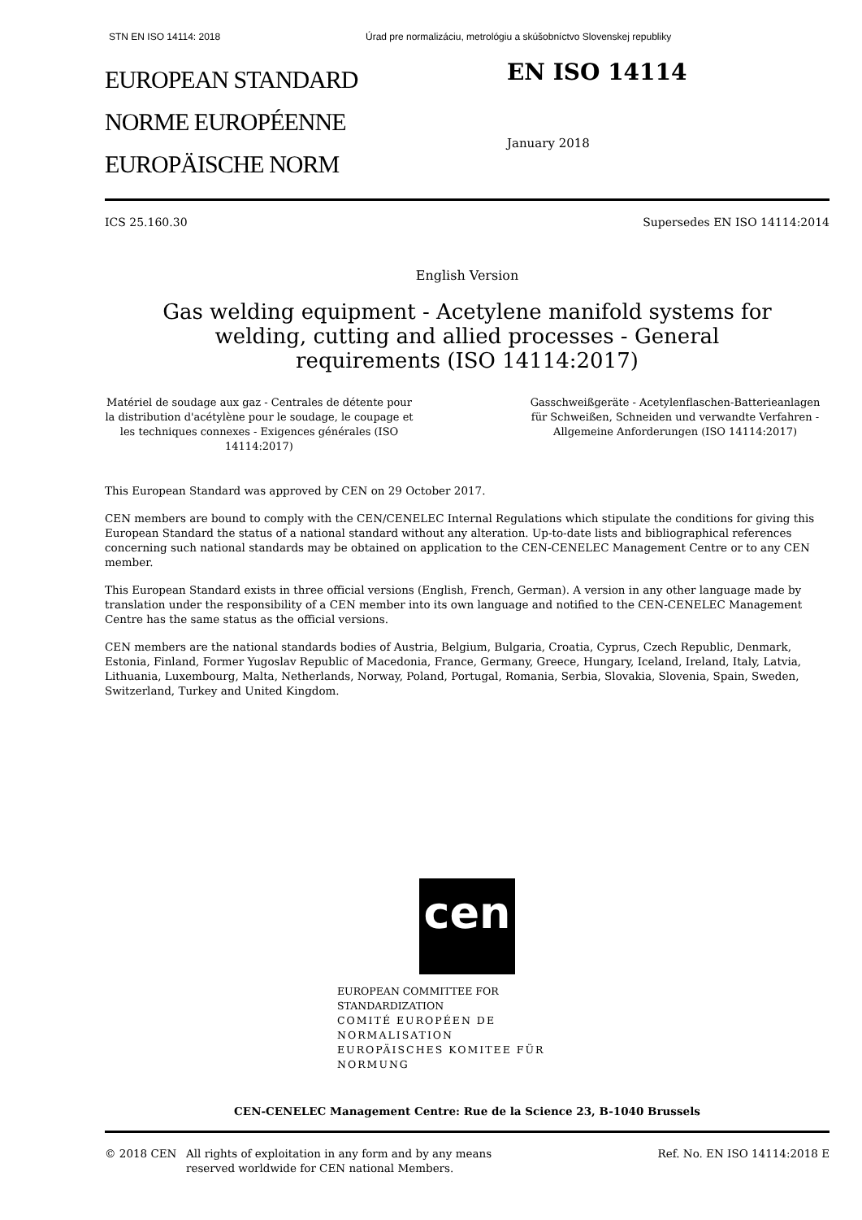STN EN ISO 14114: 2018 Úrad pre normalizáciu, metrológiu a skúšobníctvo Slovenskej republiky
EUROPEAN STANDARD
NORME EUROPÉENNE
EUROPÄISCHE NORM
EN ISO 14114
January 2018
ICS 25.160.30 Supersedes EN ISO 14114:2014
English Version
Gas welding equipment - Acetylene manifold systems for
welding, cutting and allied processes - General
requirements (ISO 14114:2017)
Matériel de soudage aux gaz - Centrales de détente pour la distribution d'acétylène pour le soudage, le coupage et les techniques connexes - Exigences générales (ISO 14114:2017)
Gasschweißgeräte - Acetylenflaschen-Batterieanlagen für Schweißen, Schneiden und verwandte Verfahren - Allgemeine Anforderungen (ISO 14114:2017)
This European Standard was approved by CEN on 29 October 2017.
CEN members are bound to comply with the CEN/CENELEC Internal Regulations which stipulate the conditions for giving this European Standard the status of a national standard without any alteration. Up-to-date lists and bibliographical references concerning such national standards may be obtained on application to the CEN-CENELEC Management Centre or to any CEN member.
This European Standard exists in three official versions (English, French, German). A version in any other language made by translation under the responsibility of a CEN member into its own language and notified to the CEN-CENELEC Management Centre has the same status as the official versions.
CEN members are the national standards bodies of Austria, Belgium, Bulgaria, Croatia, Cyprus, Czech Republic, Denmark, Estonia, Finland, Former Yugoslav Republic of Macedonia, France, Germany, Greece, Hungary, Iceland, Ireland, Italy, Latvia, Lithuania, Luxembourg, Malta, Netherlands, Norway, Poland, Portugal, Romania, Serbia, Slovakia, Slovenia, Spain, Sweden, Switzerland, Turkey and United Kingdom.
cen
EUROPEAN COMMITTEE FOR STANDARDIZATION
COMITÉ EUROPÉEN DE NORMALISATION
EUROPÄISCHES KOMITEE FÜR NORMUNG
CEN-CENELEC Management Centre: Rue de la Science 23, B-1040 Brussels
© 2018 CEN All rights of exploitation in any form and by any means reserved worldwide for CEN national Members. Ref. No. EN ISO 14114:2018 E